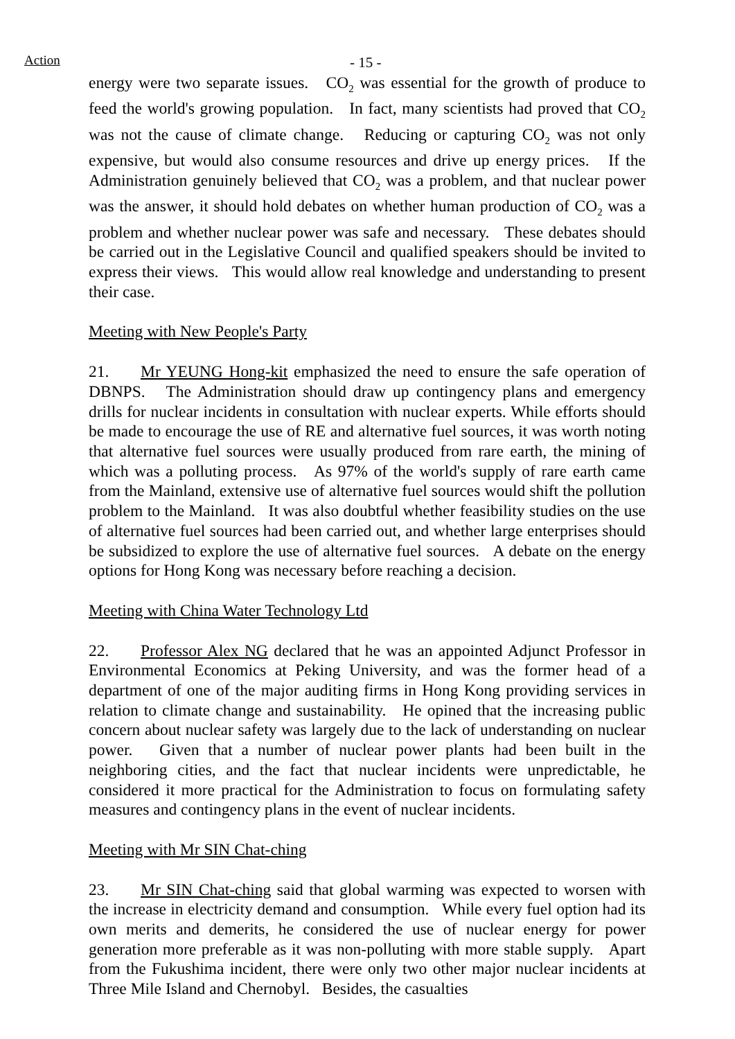Action - 15 -
energy were two separate issues. CO<sub>2</sub> was essential for the growth of produce to feed the world's growing population. In fact, many scientists had proved that CO<sub>2</sub> was not the cause of climate change. Reducing or capturing CO<sub>2</sub> was not only expensive, but would also consume resources and drive up energy prices. If the Administration genuinely believed that CO<sub>2</sub> was a problem, and that nuclear power was the answer, it should hold debates on whether human production of CO<sub>2</sub> was a problem and whether nuclear power was safe and necessary. These debates should be carried out in the Legislative Council and qualified speakers should be invited to express their views. This would allow real knowledge and understanding to present their case.
Meeting with New People's Party
21. Mr YEUNG Hong-kit emphasized the need to ensure the safe operation of DBNPS. The Administration should draw up contingency plans and emergency drills for nuclear incidents in consultation with nuclear experts. While efforts should be made to encourage the use of RE and alternative fuel sources, it was worth noting that alternative fuel sources were usually produced from rare earth, the mining of which was a polluting process. As 97% of the world's supply of rare earth came from the Mainland, extensive use of alternative fuel sources would shift the pollution problem to the Mainland. It was also doubtful whether feasibility studies on the use of alternative fuel sources had been carried out, and whether large enterprises should be subsidized to explore the use of alternative fuel sources. A debate on the energy options for Hong Kong was necessary before reaching a decision.
Meeting with China Water Technology Ltd
22. Professor Alex NG declared that he was an appointed Adjunct Professor in Environmental Economics at Peking University, and was the former head of a department of one of the major auditing firms in Hong Kong providing services in relation to climate change and sustainability. He opined that the increasing public concern about nuclear safety was largely due to the lack of understanding on nuclear power. Given that a number of nuclear power plants had been built in the neighboring cities, and the fact that nuclear incidents were unpredictable, he considered it more practical for the Administration to focus on formulating safety measures and contingency plans in the event of nuclear incidents.
Meeting with Mr SIN Chat-ching
23. Mr SIN Chat-ching said that global warming was expected to worsen with the increase in electricity demand and consumption. While every fuel option had its own merits and demerits, he considered the use of nuclear energy for power generation more preferable as it was non-polluting with more stable supply. Apart from the Fukushima incident, there were only two other major nuclear incidents at Three Mile Island and Chernobyl. Besides, the casualties